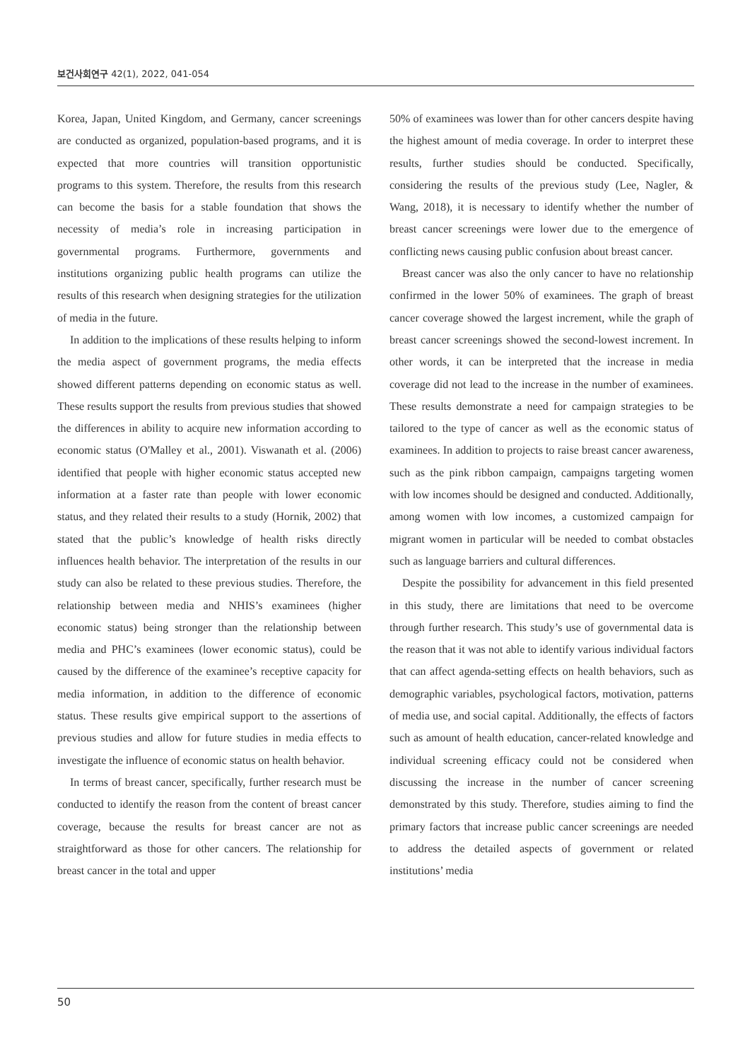보건사회연구 42(1), 2022, 041-054
Korea, Japan, United Kingdom, and Germany, cancer screenings are conducted as organized, population-based programs, and it is expected that more countries will transition opportunistic programs to this system. Therefore, the results from this research can become the basis for a stable foundation that shows the necessity of media’s role in increasing participation in governmental programs. Furthermore, governments and institutions organizing public health programs can utilize the results of this research when designing strategies for the utilization of media in the future.
In addition to the implications of these results helping to inform the media aspect of government programs, the media effects showed different patterns depending on economic status as well. These results support the results from previous studies that showed the differences in ability to acquire new information according to economic status (O'Malley et al., 2001). Viswanath et al. (2006) identified that people with higher economic status accepted new information at a faster rate than people with lower economic status, and they related their results to a study (Hornik, 2002) that stated that the public’s knowledge of health risks directly influences health behavior. The interpretation of the results in our study can also be related to these previous studies. Therefore, the relationship between media and NHIS’s examinees (higher economic status) being stronger than the relationship between media and PHC’s examinees (lower economic status), could be caused by the difference of the examinee’s receptive capacity for media information, in addition to the difference of economic status. These results give empirical support to the assertions of previous studies and allow for future studies in media effects to investigate the influence of economic status on health behavior.
In terms of breast cancer, specifically, further research must be conducted to identify the reason from the content of breast cancer coverage, because the results for breast cancer are not as straightforward as those for other cancers. The relationship for breast cancer in the total and upper
50% of examinees was lower than for other cancers despite having the highest amount of media coverage. In order to interpret these results, further studies should be conducted. Specifically, considering the results of the previous study (Lee, Nagler, & Wang, 2018), it is necessary to identify whether the number of breast cancer screenings were lower due to the emergence of conflicting news causing public confusion about breast cancer.
Breast cancer was also the only cancer to have no relationship confirmed in the lower 50% of examinees. The graph of breast cancer coverage showed the largest increment, while the graph of breast cancer screenings showed the second-lowest increment. In other words, it can be interpreted that the increase in media coverage did not lead to the increase in the number of examinees. These results demonstrate a need for campaign strategies to be tailored to the type of cancer as well as the economic status of examinees. In addition to projects to raise breast cancer awareness, such as the pink ribbon campaign, campaigns targeting women with low incomes should be designed and conducted. Additionally, among women with low incomes, a customized campaign for migrant women in particular will be needed to combat obstacles such as language barriers and cultural differences.
Despite the possibility for advancement in this field presented in this study, there are limitations that need to be overcome through further research. This study’s use of governmental data is the reason that it was not able to identify various individual factors that can affect agenda-setting effects on health behaviors, such as demographic variables, psychological factors, motivation, patterns of media use, and social capital. Additionally, the effects of factors such as amount of health education, cancer-related knowledge and individual screening efficacy could not be considered when discussing the increase in the number of cancer screening demonstrated by this study. Therefore, studies aiming to find the primary factors that increase public cancer screenings are needed to address the detailed aspects of government or related institutions’ media
50